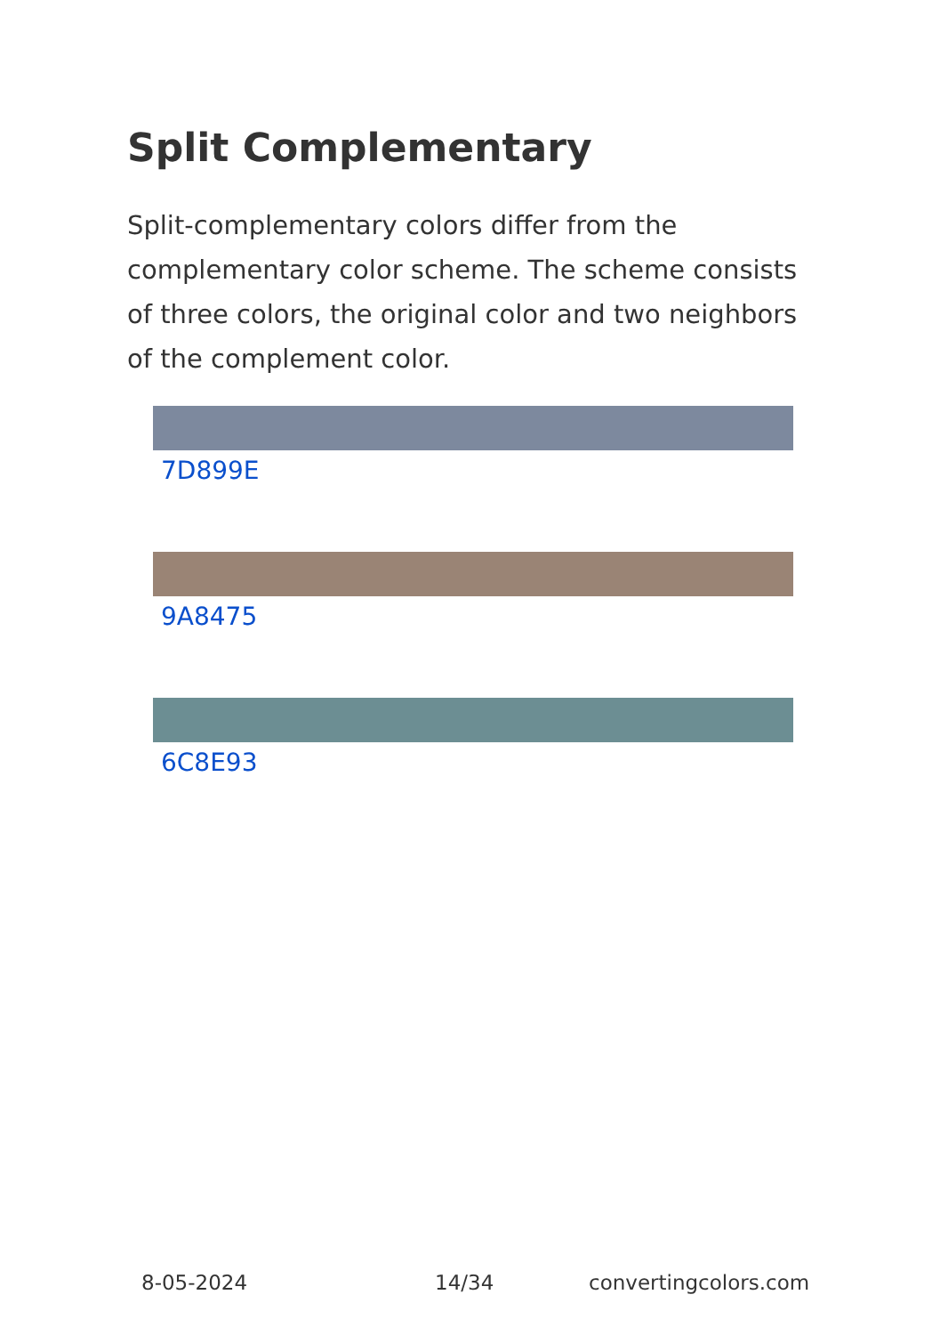Split Complementary
Split-complementary colors differ from the complementary color scheme. The scheme consists of three colors, the original color and two neighbors of the complement color.
7D899E
9A8475
6C8E93
8-05-2024 14/34 convertingcolors.com